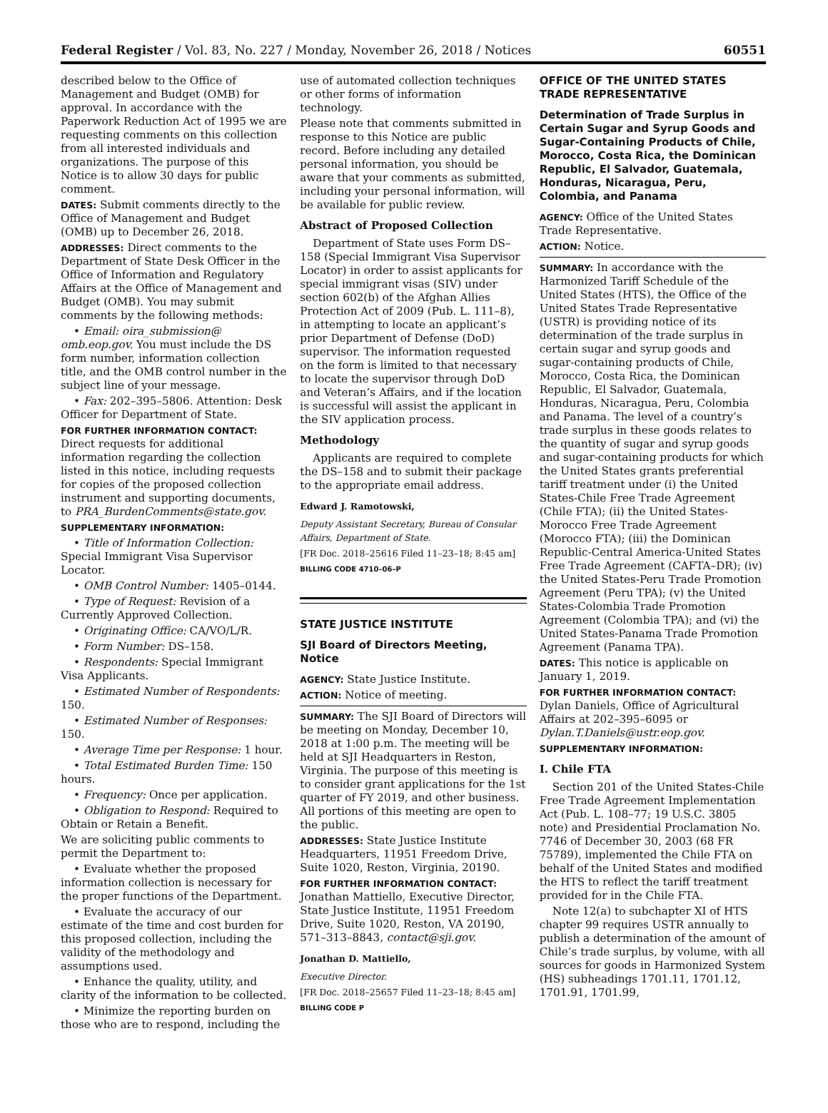Federal Register / Vol. 83, No. 227 / Monday, November 26, 2018 / Notices 60551
described below to the Office of Management and Budget (OMB) for approval. In accordance with the Paperwork Reduction Act of 1995 we are requesting comments on this collection from all interested individuals and organizations. The purpose of this Notice is to allow 30 days for public comment.
DATES: Submit comments directly to the Office of Management and Budget (OMB) up to December 26, 2018.
ADDRESSES: Direct comments to the Department of State Desk Officer in the Office of Information and Regulatory Affairs at the Office of Management and Budget (OMB). You may submit comments by the following methods:
• Email: oira_submission@ omb.eop.gov. You must include the DS form number, information collection title, and the OMB control number in the subject line of your message.
• Fax: 202–395–5806. Attention: Desk Officer for Department of State.
FOR FURTHER INFORMATION CONTACT: Direct requests for additional information regarding the collection listed in this notice, including requests for copies of the proposed collection instrument and supporting documents, to PRA_BurdenComments@state.gov.
SUPPLEMENTARY INFORMATION:
• Title of Information Collection: Special Immigrant Visa Supervisor Locator.
• OMB Control Number: 1405–0144.
• Type of Request: Revision of a Currently Approved Collection.
• Originating Office: CA/VO/L/R.
• Form Number: DS–158.
• Respondents: Special Immigrant Visa Applicants.
• Estimated Number of Respondents: 150.
• Estimated Number of Responses: 150.
• Average Time per Response: 1 hour.
• Total Estimated Burden Time: 150 hours.
• Frequency: Once per application.
• Obligation to Respond: Required to Obtain or Retain a Benefit.
We are soliciting public comments to permit the Department to:
• Evaluate whether the proposed information collection is necessary for the proper functions of the Department.
• Evaluate the accuracy of our estimate of the time and cost burden for this proposed collection, including the validity of the methodology and assumptions used.
• Enhance the quality, utility, and clarity of the information to be collected.
• Minimize the reporting burden on those who are to respond, including the
use of automated collection techniques or other forms of information technology.
Please note that comments submitted in response to this Notice are public record. Before including any detailed personal information, you should be aware that your comments as submitted, including your personal information, will be available for public review.
Abstract of Proposed Collection
Department of State uses Form DS–158 (Special Immigrant Visa Supervisor Locator) in order to assist applicants for special immigrant visas (SIV) under section 602(b) of the Afghan Allies Protection Act of 2009 (Pub. L. 111–8), in attempting to locate an applicant’s prior Department of Defense (DoD) supervisor. The information requested on the form is limited to that necessary to locate the supervisor through DoD and Veteran’s Affairs, and if the location is successful will assist the applicant in the SIV application process.
Methodology
Applicants are required to complete the DS–158 and to submit their package to the appropriate email address.
Edward J. Ramotowski,
Deputy Assistant Secretary, Bureau of Consular Affairs, Department of State.
[FR Doc. 2018–25616 Filed 11–23–18; 8:45 am]
BILLING CODE 4710–06–P
STATE JUSTICE INSTITUTE
SJI Board of Directors Meeting, Notice
AGENCY: State Justice Institute.
ACTION: Notice of meeting.
SUMMARY: The SJI Board of Directors will be meeting on Monday, December 10, 2018 at 1:00 p.m. The meeting will be held at SJI Headquarters in Reston, Virginia. The purpose of this meeting is to consider grant applications for the 1st quarter of FY 2019, and other business. All portions of this meeting are open to the public.
ADDRESSES: State Justice Institute Headquarters, 11951 Freedom Drive, Suite 1020, Reston, Virginia, 20190.
FOR FURTHER INFORMATION CONTACT: Jonathan Mattiello, Executive Director, State Justice Institute, 11951 Freedom Drive, Suite 1020, Reston, VA 20190, 571–313–8843, contact@sji.gov.
Jonathan D. Mattiello,
Executive Director.
[FR Doc. 2018–25657 Filed 11–23–18; 8:45 am]
BILLING CODE P
OFFICE OF THE UNITED STATES TRADE REPRESENTATIVE
Determination of Trade Surplus in Certain Sugar and Syrup Goods and Sugar-Containing Products of Chile, Morocco, Costa Rica, the Dominican Republic, El Salvador, Guatemala, Honduras, Nicaragua, Peru, Colombia, and Panama
AGENCY: Office of the United States Trade Representative.
ACTION: Notice.
SUMMARY: In accordance with the Harmonized Tariff Schedule of the United States (HTS), the Office of the United States Trade Representative (USTR) is providing notice of its determination of the trade surplus in certain sugar and syrup goods and sugar-containing products of Chile, Morocco, Costa Rica, the Dominican Republic, El Salvador, Guatemala, Honduras, Nicaragua, Peru, Colombia and Panama. The level of a country’s trade surplus in these goods relates to the quantity of sugar and syrup goods and sugar-containing products for which the United States grants preferential tariff treatment under (i) the United States-Chile Free Trade Agreement (Chile FTA); (ii) the United States-Morocco Free Trade Agreement (Morocco FTA); (iii) the Dominican Republic-Central America-United States Free Trade Agreement (CAFTA–DR); (iv) the United States-Peru Trade Promotion Agreement (Peru TPA); (v) the United States-Colombia Trade Promotion Agreement (Colombia TPA); and (vi) the United States-Panama Trade Promotion Agreement (Panama TPA).
DATES: This notice is applicable on January 1, 2019.
FOR FURTHER INFORMATION CONTACT: Dylan Daniels, Office of Agricultural Affairs at 202–395–6095 or Dylan.T.Daniels@ustr.eop.gov.
SUPPLEMENTARY INFORMATION:
I. Chile FTA
Section 201 of the United States-Chile Free Trade Agreement Implementation Act (Pub. L. 108–77; 19 U.S.C. 3805 note) and Presidential Proclamation No. 7746 of December 30, 2003 (68 FR 75789), implemented the Chile FTA on behalf of the United States and modified the HTS to reflect the tariff treatment provided for in the Chile FTA.
Note 12(a) to subchapter XI of HTS chapter 99 requires USTR annually to publish a determination of the amount of Chile’s trade surplus, by volume, with all sources for goods in Harmonized System (HS) subheadings 1701.11, 1701.12, 1701.91, 1701.99,